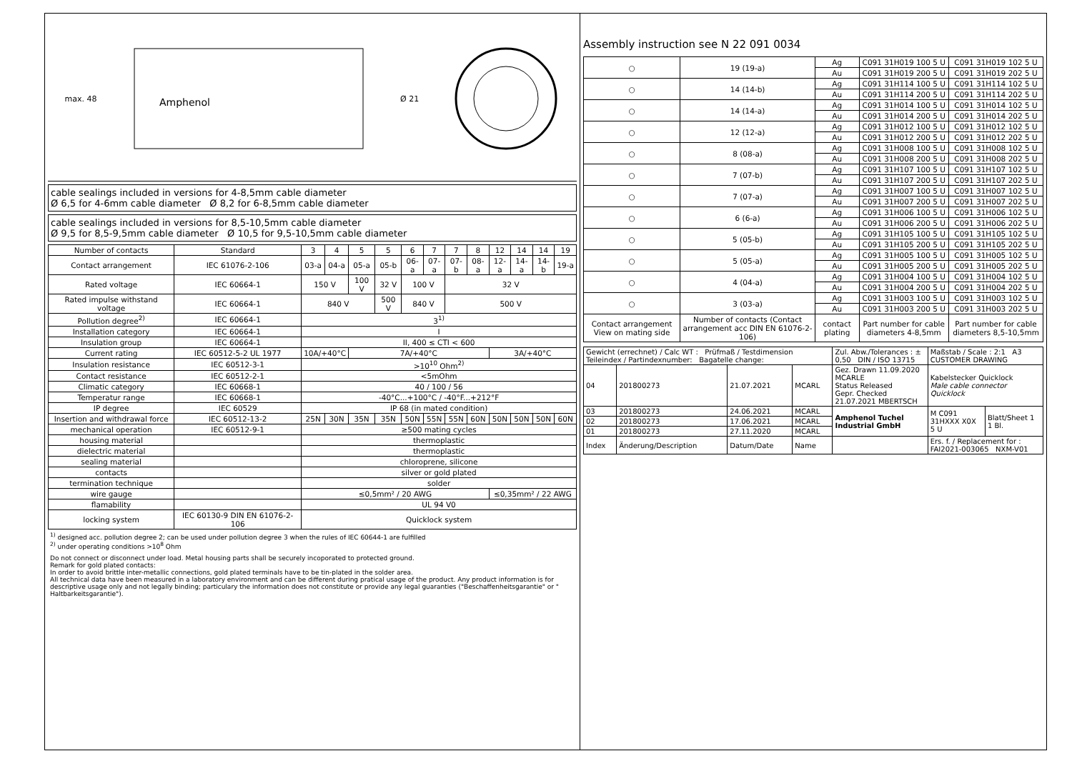max. 48
Amphenol
Ø 21
cable sealings included in versions for 4-8,5mm cable diameter
Ø 6,5 for 4-6mm cable diameter Ø 8,2 for 6-8,5mm cable diameter
cable sealings included in versions for 8,5-10,5mm cable diameter
Ø 9,5 for 8,5-9,5mm cable diameter Ø 10,5 for 9,5-10,5mm cable diameter
| Number of contacts | Standard | 3 | 4 | 5 | 5 | 6 | 7 | 7 | 8 | 12 | 14 | 14 | 19 |
| Contact arrangement | IEC 61076-2-106 | 03-a | 04-a | 05-a | 05-b | 06-a | 07-a | 07-b | 08-a | 12-a | 14-a | 14-b | 19-a |
| Rated voltage | IEC 60664-1 | 150 V | | 100 V | 32 V | 100 V | | 32 V | | | | | |
| Rated impulse withstand voltage | IEC 60664-1 | 840 V | | | 500 V | 840 V | | 500 V | | | | | |
| Pollution degree<sup>2)</sup> | IEC 60664-1 | 3<sup>1)</sup> | | | | | | | | | | | |
| Installation category | IEC 60664-1 | I | | | | | | | | | | | |
| Insulation group | IEC 60664-1 | II, 400 ≤ CTI < 600 | | | | | | | | | | | |
| Current rating | IEC 60512-5-2 UL 1977 | 10A/+40°C | | 7A/+40°C | | | | | | 3A/+40°C | | | |
| Insulation resistance | IEC 60512-3-1 | >10<sup>10</sup> Ohm<sup>2)</sup> | | | | | | | | | | | |
| Contact resistance | IEC 60512-2-1 | <5mOhm | | | | | | | | | | | |
| Climatic category | IEC 60668-1 | 40 / 100 / 56 | | | | | | | | | | | |
| Temperatur range | IEC 60668-1 | -40°C...+100°C / -40°F...+212°F | | | | | | | | | | | |
| IP degree | IEC 60529 | IP 68 (in mated condition) | | | | | | | | | | | |
| Insertion and withdrawal force | IEC 60512-13-2 | 25N | 30N | 35N | 35N | 50N | 55N | 55N | 60N | 50N | 50N | 50N | 60N |
| mechanical operation | IEC 60512-9-1 | ≥500 mating cycles | | | | | | | | | | | |
| housing material | | thermoplastic | | | | | | | | | | | |
| dielectric material | | thermoplastic | | | | | | | | | | | |
| sealing material | | chloroprene, silicone | | | | | | | | | | | |
| contacts | | silver or gold plated | | | | | | | | | | | |
| termination technique | | solder | | | | | | | | | | | |
| wire gauge | | ≤0,5mm² / 20 AWG | | | | | | | | ≤0,35mm² / 22 AWG | | | |
| flamability | | UL 94 V0 | | | | | | | | | | | |
| locking system | IEC 60130-9 DIN EN 61076-2-106 | Quicklock system | | | | | | | | | | | |
<sup>1)</sup> designed acc. pollution degree 2; can be used under pollution degree 3 when the rules of IEC 60644-1 are fulfilled
<sup>2)</sup> under operating conditions >10<sup>8</sup> Ohm
Do not connect or disconnect under load. Metal housing parts shall be securely incoporated to protected ground.
Remark for gold plated contacts:
In order to avoid brittle inter-metallic connections, gold plated terminals have to be tin-plated in the solder area.
All technical data have been measured in a laboratory environment and can be different during pratical usage of the product. Any product information is for descriptive usage only and not legally binding; particulary the information does not constitute or provide any legal guaranties ("Beschaffenheitsgarantie" or " Haltbarkeitsgarantie").
Assembly instruction see N 22 091 0034
| ○ | 19 (19-a) | Ag | C091 31H019 100 5 U | C091 31H019 102 5 U |
| | | Au | C091 31H019 200 5 U | C091 31H019 202 5 U |
| ○ | 14 (14-b) | Ag | C091 31H114 100 5 U | C091 31H114 102 5 U |
| | | Au | C091 31H114 200 5 U | C091 31H114 202 5 U |
| ○ | 14 (14-a) | Ag | C091 31H014 100 5 U | C091 31H014 102 5 U |
| | | Au | C091 31H014 200 5 U | C091 31H014 202 5 U |
| ○ | 12 (12-a) | Ag | C091 31H012 100 5 U | C091 31H012 102 5 U |
| | | Au | C091 31H012 200 5 U | C091 31H012 202 5 U |
| ○ | 8 (08-a) | Ag | C091 31H008 100 5 U | C091 31H008 102 5 U |
| | | Au | C091 31H008 200 5 U | C091 31H008 202 5 U |
| ○ | 7 (07-b) | Ag | C091 31H107 100 5 U | C091 31H107 102 5 U |
| | | Au | C091 31H107 200 5 U | C091 31H107 202 5 U |
| ○ | 7 (07-a) | Ag | C091 31H007 100 5 U | C091 31H007 102 5 U |
| | | Au | C091 31H007 200 5 U | C091 31H007 202 5 U |
| ○ | 6 (6-a) | Ag | C091 31H006 100 5 U | C091 31H006 102 5 U |
| | | Au | C091 31H006 200 5 U | C091 31H006 202 5 U |
| ○ | 5 (05-b) | Ag | C091 31H105 100 5 U | C091 31H105 102 5 U |
| | | Au | C091 31H105 200 5 U | C091 31H105 202 5 U |
| ○ | 5 (05-a) | Ag | C091 31H005 100 5 U | C091 31H005 102 5 U |
| | | Au | C091 31H005 200 5 U | C091 31H005 202 5 U |
| ○ | 4 (04-a) | Ag | C091 31H004 100 5 U | C091 31H004 102 5 U |
| | | Au | C091 31H004 200 5 U | C091 31H004 202 5 U |
| ○ | 3 (03-a) | Ag | C091 31H003 100 5 U | C091 31H003 102 5 U |
| | | Au | C091 31H003 200 5 U | C091 31H003 202 5 U |
| Contact arrangement View on mating side | Number of contacts (Contact arrangement acc DIN EN 61076-2-106) | contact plating | Part number for cable diameters 4-8,5mm | Part number for cable diameters 8,5-10,5mm |
| Gewicht (errechnet) / Calc WT : Prüfmaß / Testdimension Teileindex / Partindexnumber: Bagatelle change: | | | | Zul. Abw./Tolerances : ± 0,50 DIN / ISO 13715 | Maßstab / Scale : 2:1 A3 CUSTOMER DRAWING | |
| 04 | 201800273 | 21.07.2021 | MCARL | Gez. Drawn 11.09.2020 MCARLE Status Released Gepr. Checked 21.07.2021 MBERTSCH | Kabelstecker Quicklock Male cable connector Quicklock | |
| 03 | 201800273 | 24.06.2021 | MCARL | Amphenol Tuchel Industrial GmbH | M C091 31HXXX X0X 5 U | Blatt/Sheet 1 1 Bl. |
| 02 | 201800273 | 17.06.2021 | MCARL | | | |
| 01 | 201800273 | 27.11.2020 | MCARL | | | |
| Index | Änderung/Description | Datum/Date | Name | | Ers. f. / Replacement for : FAI2021-003065 NXM-V01 | |